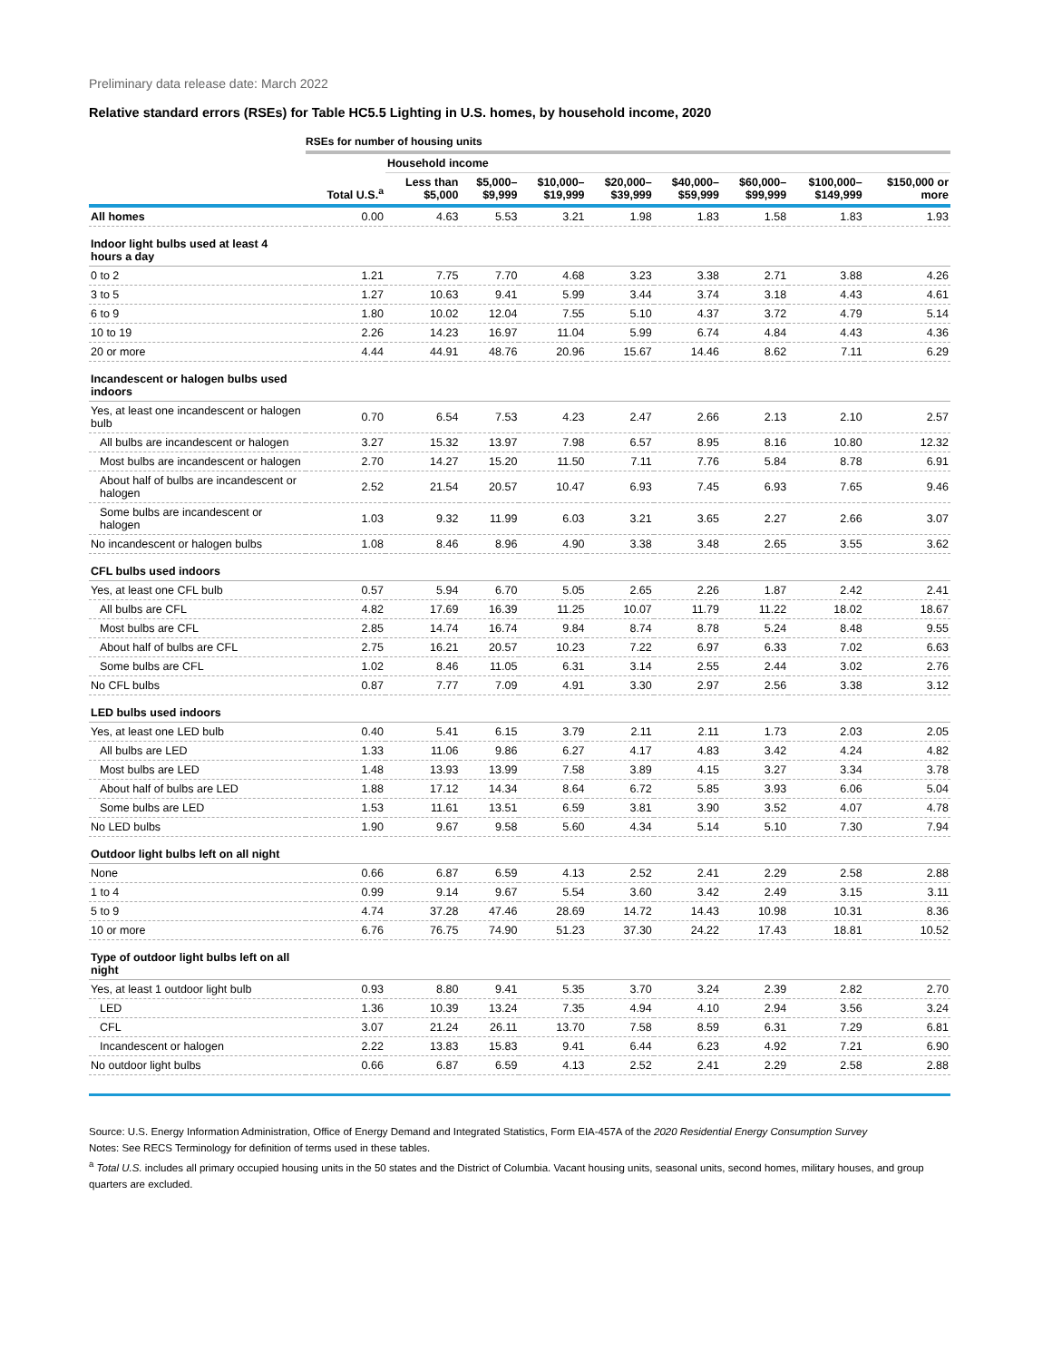Preliminary data release date: March 2022
Relative standard errors (RSEs) for Table HC5.5 Lighting in U.S. homes, by household income, 2020
| | RSEs for number of housing units | | | | | | | | |
| | | Household income | | | | | | | |
| | Total U.S.<sup>a</sup> | Less than $5,000 | $5,000– $9,999 | $10,000– $19,999 | $20,000– $39,999 | $40,000– $59,999 | $60,000– $99,999 | $100,000– $149,999 | $150,000 or more |
| All homes | 0.00 | 4.63 | 5.53 | 3.21 | 1.98 | 1.83 | 1.58 | 1.83 | 1.93 |
| Indoor light bulbs used at least 4 hours a day | | | | | | | | | |
| 0 to 2 | 1.21 | 7.75 | 7.70 | 4.68 | 3.23 | 3.38 | 2.71 | 3.88 | 4.26 |
| 3 to 5 | 1.27 | 10.63 | 9.41 | 5.99 | 3.44 | 3.74 | 3.18 | 4.43 | 4.61 |
| 6 to 9 | 1.80 | 10.02 | 12.04 | 7.55 | 5.10 | 4.37 | 3.72 | 4.79 | 5.14 |
| 10 to 19 | 2.26 | 14.23 | 16.97 | 11.04 | 5.99 | 6.74 | 4.84 | 4.43 | 4.36 |
| 20 or more | 4.44 | 44.91 | 48.76 | 20.96 | 15.67 | 14.46 | 8.62 | 7.11 | 6.29 |
| Incandescent or halogen bulbs used indoors | | | | | | | | | |
| Yes, at least one incandescent or halogen bulb | 0.70 | 6.54 | 7.53 | 4.23 | 2.47 | 2.66 | 2.13 | 2.10 | 2.57 |
| All bulbs are incandescent or halogen | 3.27 | 15.32 | 13.97 | 7.98 | 6.57 | 8.95 | 8.16 | 10.80 | 12.32 |
| Most bulbs are incandescent or halogen | 2.70 | 14.27 | 15.20 | 11.50 | 7.11 | 7.76 | 5.84 | 8.78 | 6.91 |
| About half of bulbs are incandescent or halogen | 2.52 | 21.54 | 20.57 | 10.47 | 6.93 | 7.45 | 6.93 | 7.65 | 9.46 |
| Some bulbs are incandescent or halogen | 1.03 | 9.32 | 11.99 | 6.03 | 3.21 | 3.65 | 2.27 | 2.66 | 3.07 |
| No incandescent or halogen bulbs | 1.08 | 8.46 | 8.96 | 4.90 | 3.38 | 3.48 | 2.65 | 3.55 | 3.62 |
| CFL bulbs used indoors | | | | | | | | | |
| Yes, at least one CFL bulb | 0.57 | 5.94 | 6.70 | 5.05 | 2.65 | 2.26 | 1.87 | 2.42 | 2.41 |
| All bulbs are CFL | 4.82 | 17.69 | 16.39 | 11.25 | 10.07 | 11.79 | 11.22 | 18.02 | 18.67 |
| Most bulbs are CFL | 2.85 | 14.74 | 16.74 | 9.84 | 8.74 | 8.78 | 5.24 | 8.48 | 9.55 |
| About half of bulbs are CFL | 2.75 | 16.21 | 20.57 | 10.23 | 7.22 | 6.97 | 6.33 | 7.02 | 6.63 |
| Some bulbs are CFL | 1.02 | 8.46 | 11.05 | 6.31 | 3.14 | 2.55 | 2.44 | 3.02 | 2.76 |
| No CFL bulbs | 0.87 | 7.77 | 7.09 | 4.91 | 3.30 | 2.97 | 2.56 | 3.38 | 3.12 |
| LED bulbs used indoors | | | | | | | | | |
| Yes, at least one LED bulb | 0.40 | 5.41 | 6.15 | 3.79 | 2.11 | 2.11 | 1.73 | 2.03 | 2.05 |
| All bulbs are LED | 1.33 | 11.06 | 9.86 | 6.27 | 4.17 | 4.83 | 3.42 | 4.24 | 4.82 |
| Most bulbs are LED | 1.48 | 13.93 | 13.99 | 7.58 | 3.89 | 4.15 | 3.27 | 3.34 | 3.78 |
| About half of bulbs are LED | 1.88 | 17.12 | 14.34 | 8.64 | 6.72 | 5.85 | 3.93 | 6.06 | 5.04 |
| Some bulbs are LED | 1.53 | 11.61 | 13.51 | 6.59 | 3.81 | 3.90 | 3.52 | 4.07 | 4.78 |
| No LED bulbs | 1.90 | 9.67 | 9.58 | 5.60 | 4.34 | 5.14 | 5.10 | 7.30 | 7.94 |
| Outdoor light bulbs left on all night | | | | | | | | | |
| None | 0.66 | 6.87 | 6.59 | 4.13 | 2.52 | 2.41 | 2.29 | 2.58 | 2.88 |
| 1 to 4 | 0.99 | 9.14 | 9.67 | 5.54 | 3.60 | 3.42 | 2.49 | 3.15 | 3.11 |
| 5 to 9 | 4.74 | 37.28 | 47.46 | 28.69 | 14.72 | 14.43 | 10.98 | 10.31 | 8.36 |
| 10 or more | 6.76 | 76.75 | 74.90 | 51.23 | 37.30 | 24.22 | 17.43 | 18.81 | 10.52 |
| Type of outdoor light bulbs left on all night | | | | | | | | | |
| Yes, at least 1 outdoor light bulb | 0.93 | 8.80 | 9.41 | 5.35 | 3.70 | 3.24 | 2.39 | 2.82 | 2.70 |
| LED | 1.36 | 10.39 | 13.24 | 7.35 | 4.94 | 4.10 | 2.94 | 3.56 | 3.24 |
| CFL | 3.07 | 21.24 | 26.11 | 13.70 | 7.58 | 8.59 | 6.31 | 7.29 | 6.81 |
| Incandescent or halogen | 2.22 | 13.83 | 15.83 | 9.41 | 6.44 | 6.23 | 4.92 | 7.21 | 6.90 |
| No outdoor light bulbs | 0.66 | 6.87 | 6.59 | 4.13 | 2.52 | 2.41 | 2.29 | 2.58 | 2.88 |
Source: U.S. Energy Information Administration, Office of Energy Demand and Integrated Statistics, Form EIA-457A of the 2020 Residential Energy Consumption Survey
Notes: See RECS Terminology for definition of terms used in these tables.
<sup>a</sup> Total U.S. includes all primary occupied housing units in the 50 states and the District of Columbia. Vacant housing units, seasonal units, second homes, military houses, and group quarters are excluded.